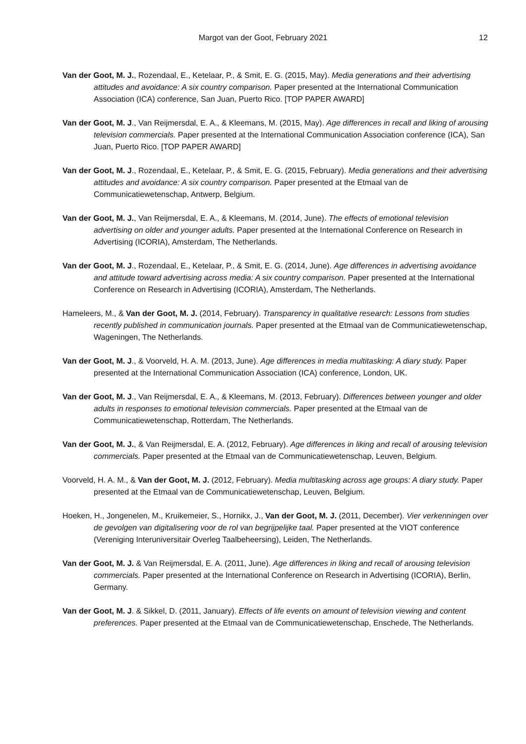Margot van der Goot, February 2021 12
Van der Goot, M. J., Rozendaal, E., Ketelaar, P., & Smit, E. G. (2015, May). Media generations and their advertising attitudes and avoidance: A six country comparison. Paper presented at the International Communication Association (ICA) conference, San Juan, Puerto Rico. [TOP PAPER AWARD]
Van der Goot, M. J., Van Reijmersdal, E. A., & Kleemans, M. (2015, May). Age differences in recall and liking of arousing television commercials. Paper presented at the International Communication Association conference (ICA), San Juan, Puerto Rico. [TOP PAPER AWARD]
Van der Goot, M. J., Rozendaal, E., Ketelaar, P., & Smit, E. G. (2015, February). Media generations and their advertising attitudes and avoidance: A six country comparison. Paper presented at the Etmaal van de Communicatiewetenschap, Antwerp, Belgium.
Van der Goot, M. J., Van Reijmersdal, E. A., & Kleemans, M. (2014, June). The effects of emotional television advertising on older and younger adults. Paper presented at the International Conference on Research in Advertising (ICORIA), Amsterdam, The Netherlands.
Van der Goot, M. J., Rozendaal, E., Ketelaar, P., & Smit, E. G. (2014, June). Age differences in advertising avoidance and attitude toward advertising across media: A six country comparison. Paper presented at the International Conference on Research in Advertising (ICORIA), Amsterdam, The Netherlands.
Hameleers, M., & Van der Goot, M. J. (2014, February). Transparency in qualitative research: Lessons from studies recently published in communication journals. Paper presented at the Etmaal van de Communicatiewetenschap, Wageningen, The Netherlands.
Van der Goot, M. J., & Voorveld, H. A. M. (2013, June). Age differences in media multitasking: A diary study. Paper presented at the International Communication Association (ICA) conference, London, UK.
Van der Goot, M. J., Van Reijmersdal, E. A., & Kleemans, M. (2013, February). Differences between younger and older adults in responses to emotional television commercials. Paper presented at the Etmaal van de Communicatiewetenschap, Rotterdam, The Netherlands.
Van der Goot, M. J., & Van Reijmersdal, E. A. (2012, February). Age differences in liking and recall of arousing television commercials. Paper presented at the Etmaal van de Communicatiewetenschap, Leuven, Belgium.
Voorveld, H. A. M., & Van der Goot, M. J. (2012, February). Media multitasking across age groups: A diary study. Paper presented at the Etmaal van de Communicatiewetenschap, Leuven, Belgium.
Hoeken, H., Jongenelen, M., Kruikemeier, S., Hornikx, J., Van der Goot, M. J. (2011, December). Vier verkenningen over de gevolgen van digitalisering voor de rol van begrijpelijke taal. Paper presented at the VIOT conference (Vereniging Interuniversitair Overleg Taalbeheersing), Leiden, The Netherlands.
Van der Goot, M. J. & Van Reijmersdal, E. A. (2011, June). Age differences in liking and recall of arousing television commercials. Paper presented at the International Conference on Research in Advertising (ICORIA), Berlin, Germany.
Van der Goot, M. J. & Sikkel, D. (2011, January). Effects of life events on amount of television viewing and content preferences. Paper presented at the Etmaal van de Communicatiewetenschap, Enschede, The Netherlands.